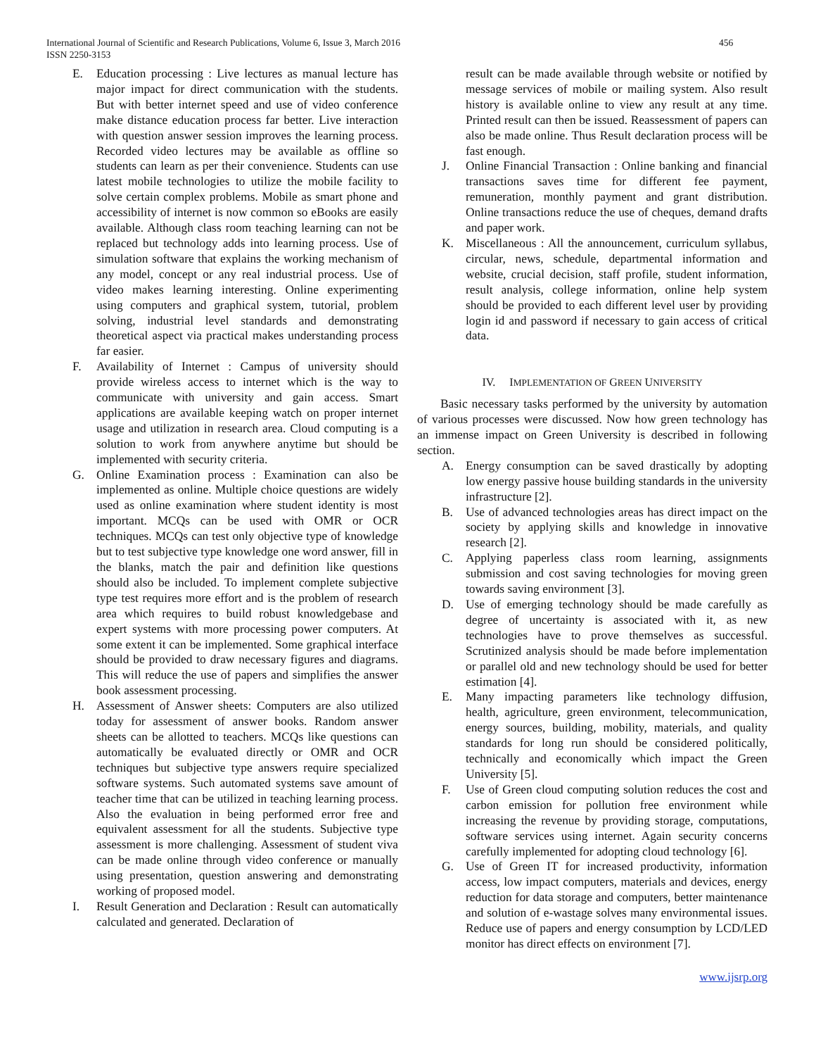International Journal of Scientific and Research Publications, Volume 6, Issue 3, March 2016
ISSN 2250-3153
456
E. Education processing : Live lectures as manual lecture has major impact for direct communication with the students. But with better internet speed and use of video conference make distance education process far better. Live interaction with question answer session improves the learning process. Recorded video lectures may be available as offline so students can learn as per their convenience. Students can use latest mobile technologies to utilize the mobile facility to solve certain complex problems. Mobile as smart phone and accessibility of internet is now common so eBooks are easily available. Although class room teaching learning can not be replaced but technology adds into learning process. Use of simulation software that explains the working mechanism of any model, concept or any real industrial process. Use of video makes learning interesting. Online experimenting using computers and graphical system, tutorial, problem solving, industrial level standards and demonstrating theoretical aspect via practical makes understanding process far easier.
F. Availability of Internet : Campus of university should provide wireless access to internet which is the way to communicate with university and gain access. Smart applications are available keeping watch on proper internet usage and utilization in research area. Cloud computing is a solution to work from anywhere anytime but should be implemented with security criteria.
G. Online Examination process : Examination can also be implemented as online. Multiple choice questions are widely used as online examination where student identity is most important. MCQs can be used with OMR or OCR techniques. MCQs can test only objective type of knowledge but to test subjective type knowledge one word answer, fill in the blanks, match the pair and definition like questions should also be included. To implement complete subjective type test requires more effort and is the problem of research area which requires to build robust knowledgebase and expert systems with more processing power computers. At some extent it can be implemented. Some graphical interface should be provided to draw necessary figures and diagrams. This will reduce the use of papers and simplifies the answer book assessment processing.
H. Assessment of Answer sheets: Computers are also utilized today for assessment of answer books. Random answer sheets can be allotted to teachers. MCQs like questions can automatically be evaluated directly or OMR and OCR techniques but subjective type answers require specialized software systems. Such automated systems save amount of teacher time that can be utilized in teaching learning process. Also the evaluation in being performed error free and equivalent assessment for all the students. Subjective type assessment is more challenging. Assessment of student viva can be made online through video conference or manually using presentation, question answering and demonstrating working of proposed model.
I. Result Generation and Declaration : Result can automatically calculated and generated. Declaration of
result can be made available through website or notified by message services of mobile or mailing system. Also result history is available online to view any result at any time. Printed result can then be issued. Reassessment of papers can also be made online. Thus Result declaration process will be fast enough.
J. Online Financial Transaction : Online banking and financial transactions saves time for different fee payment, remuneration, monthly payment and grant distribution. Online transactions reduce the use of cheques, demand drafts and paper work.
K. Miscellaneous : All the announcement, curriculum syllabus, circular, news, schedule, departmental information and website, crucial decision, staff profile, student information, result analysis, college information, online help system should be provided to each different level user by providing login id and password if necessary to gain access of critical data.
IV. IMPLEMENTATION OF GREEN UNIVERSITY
Basic necessary tasks performed by the university by automation of various processes were discussed. Now how green technology has an immense impact on Green University is described in following section.
A. Energy consumption can be saved drastically by adopting low energy passive house building standards in the university infrastructure [2].
B. Use of advanced technologies areas has direct impact on the society by applying skills and knowledge in innovative research [2].
C. Applying paperless class room learning, assignments submission and cost saving technologies for moving green towards saving environment [3].
D. Use of emerging technology should be made carefully as degree of uncertainty is associated with it, as new technologies have to prove themselves as successful. Scrutinized analysis should be made before implementation or parallel old and new technology should be used for better estimation [4].
E. Many impacting parameters like technology diffusion, health, agriculture, green environment, telecommunication, energy sources, building, mobility, materials, and quality standards for long run should be considered politically, technically and economically which impact the Green University [5].
F. Use of Green cloud computing solution reduces the cost and carbon emission for pollution free environment while increasing the revenue by providing storage, computations, software services using internet. Again security concerns carefully implemented for adopting cloud technology [6].
G. Use of Green IT for increased productivity, information access, low impact computers, materials and devices, energy reduction for data storage and computers, better maintenance and solution of e-wastage solves many environmental issues. Reduce use of papers and energy consumption by LCD/LED monitor has direct effects on environment [7].
www.ijsrp.org